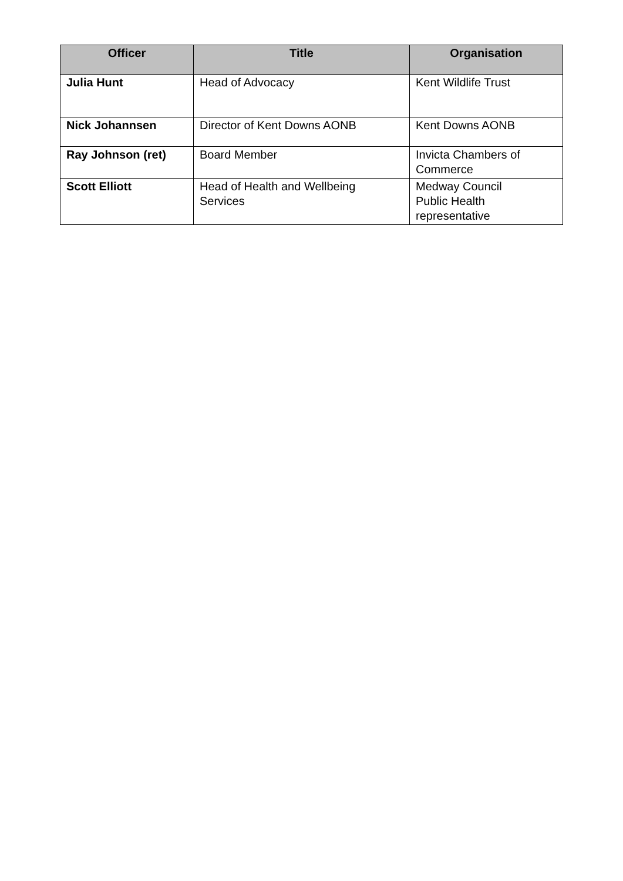| Officer | Title | Organisation |
| --- | --- | --- |
| Julia Hunt | Head of Advocacy | Kent Wildlife Trust |
| Nick Johannsen | Director of Kent Downs AONB | Kent Downs AONB |
| Ray Johnson (ret) | Board Member | Invicta Chambers of Commerce |
| Scott Elliott | Head of Health and Wellbeing Services | Medway Council Public Health representative |